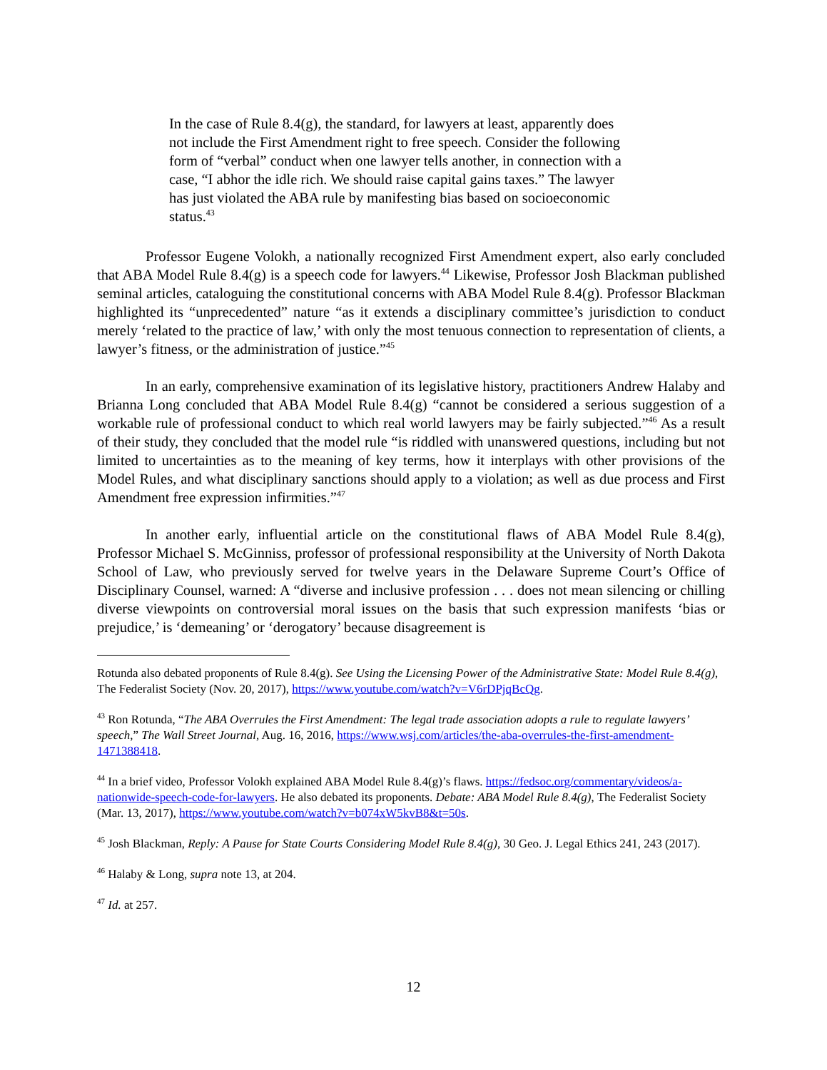In the case of Rule 8.4(g), the standard, for lawyers at least, apparently does not include the First Amendment right to free speech. Consider the following form of “verbal” conduct when one lawyer tells another, in connection with a case, “I abhor the idle rich. We should raise capital gains taxes.” The lawyer has just violated the ABA rule by manifesting bias based on socioeconomic status.<sup>43</sup>
Professor Eugene Volokh, a nationally recognized First Amendment expert, also early concluded that ABA Model Rule 8.4(g) is a speech code for lawyers.<sup>44</sup> Likewise, Professor Josh Blackman published seminal articles, cataloguing the constitutional concerns with ABA Model Rule 8.4(g). Professor Blackman highlighted its “unprecedented” nature “as it extends a disciplinary committee’s jurisdiction to conduct merely ‘related to the practice of law,’ with only the most tenuous connection to representation of clients, a lawyer’s fitness, or the administration of justice.”<sup>45</sup>
In an early, comprehensive examination of its legislative history, practitioners Andrew Halaby and Brianna Long concluded that ABA Model Rule 8.4(g) “cannot be considered a serious suggestion of a workable rule of professional conduct to which real world lawyers may be fairly subjected.”<sup>46</sup> As a result of their study, they concluded that the model rule “is riddled with unanswered questions, including but not limited to uncertainties as to the meaning of key terms, how it interplays with other provisions of the Model Rules, and what disciplinary sanctions should apply to a violation; as well as due process and First Amendment free expression infirmities.”<sup>47</sup>
In another early, influential article on the constitutional flaws of ABA Model Rule 8.4(g), Professor Michael S. McGinniss, professor of professional responsibility at the University of North Dakota School of Law, who previously served for twelve years in the Delaware Supreme Court’s Office of Disciplinary Counsel, warned: A “diverse and inclusive profession . . . does not mean silencing or chilling diverse viewpoints on controversial moral issues on the basis that such expression manifests ‘bias or prejudice,’ is ‘demeaning’ or ‘derogatory’ because disagreement is
Rotunda also debated proponents of Rule 8.4(g). See Using the Licensing Power of the Administrative State: Model Rule 8.4(g), The Federalist Society (Nov. 20, 2017), https://www.youtube.com/watch?v=V6rDPjqBcQg.
<sup>43</sup> Ron Rotunda, “The ABA Overrules the First Amendment: The legal trade association adopts a rule to regulate lawyers’ speech,” The Wall Street Journal, Aug. 16, 2016, https://www.wsj.com/articles/the-aba-overrules-the-first-amendment-1471388418.
<sup>44</sup> In a brief video, Professor Volokh explained ABA Model Rule 8.4(g)’s flaws. https://fedsoc.org/commentary/videos/a-nationwide-speech-code-for-lawyers. He also debated its proponents. Debate: ABA Model Rule 8.4(g), The Federalist Society (Mar. 13, 2017), https://www.youtube.com/watch?v=b074xW5kvB8&t=50s.
<sup>45</sup> Josh Blackman, Reply: A Pause for State Courts Considering Model Rule 8.4(g), 30 Geo. J. Legal Ethics 241, 243 (2017).
<sup>46</sup> Halaby & Long, supra note 13, at 204.
<sup>47</sup> Id. at 257.
12